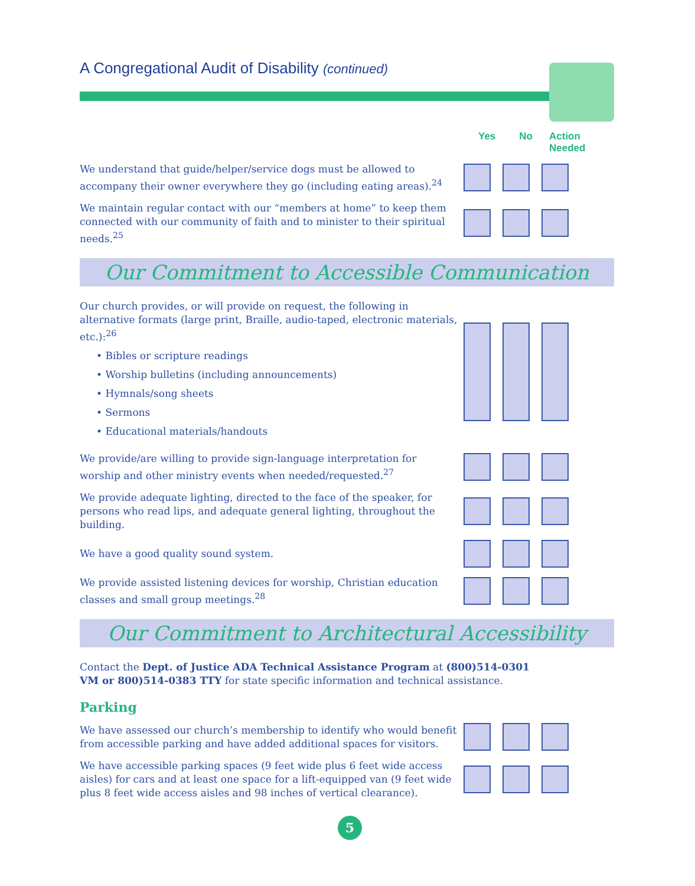A Congregational Audit of Disability (continued)
Yes No Action
Needed
We understand that guide/helper/service dogs must be allowed to accompany their owner everywhere they go (including eating areas).<sup>24</sup>
We maintain regular contact with our “members at home” to keep them connected with our community of faith and to minister to their spiritual needs.<sup>25</sup>
Our Commitment to Accessible Communication
Our church provides, or will provide on request, the following in alternative formats (large print, Braille, audio-taped, electronic materials, etc.):<sup>26</sup>
• Bibles or scripture readings
• Worship bulletins (including announcements)
• Hymnals/song sheets
• Sermons
• Educational materials/handouts
We provide/are willing to provide sign-language interpretation for worship and other ministry events when needed/requested.<sup>27</sup>
We provide adequate lighting, directed to the face of the speaker, for persons who read lips, and adequate general lighting, throughout the building.
We have a good quality sound system.
We provide assisted listening devices for worship, Christian education classes and small group meetings.<sup>28</sup>
Our Commitment to Architectural Accessibility
Contact the Dept. of Justice ADA Technical Assistance Program at (800)514-0301 VM or 800)514-0383 TTY for state specific information and technical assistance.
Parking
We have assessed our church’s membership to identify who would benefit from accessible parking and have added additional spaces for visitors.
We have accessible parking spaces (9 feet wide plus 6 feet wide access aisles) for cars and at least one space for a lift-equipped van (9 feet wide plus 8 feet wide access aisles and 98 inches of vertical clearance).
5